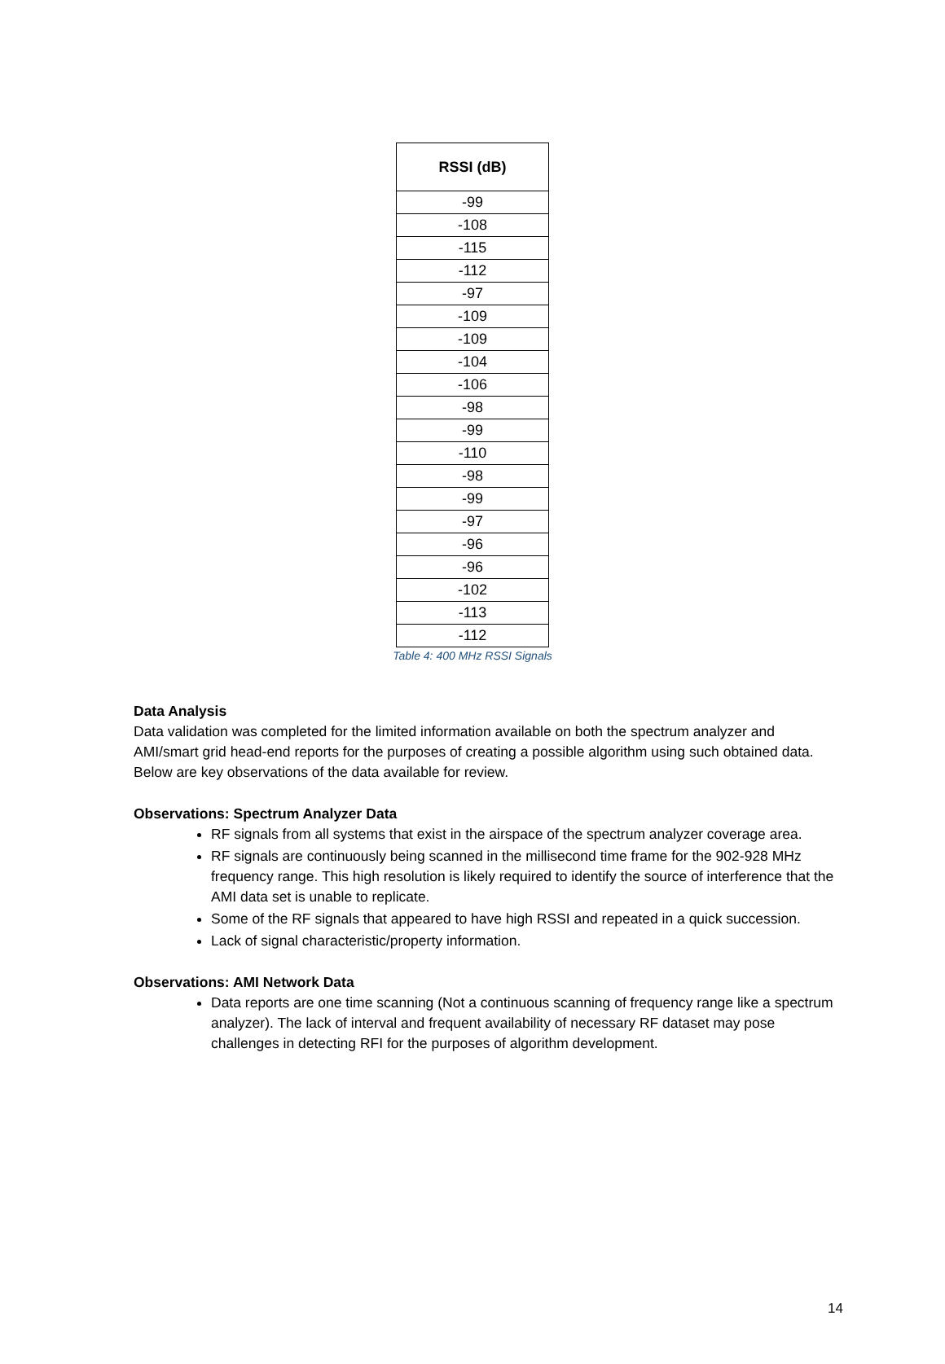| RSSI (dB) |
| --- |
| -99 |
| -108 |
| -115 |
| -112 |
| -97 |
| -109 |
| -109 |
| -104 |
| -106 |
| -98 |
| -99 |
| -110 |
| -98 |
| -99 |
| -97 |
| -96 |
| -96 |
| -102 |
| -113 |
| -112 |
Table 4: 400 MHz RSSI Signals
Data Analysis
Data validation was completed for the limited information available on both the spectrum analyzer and AMI/smart grid head-end reports for the purposes of creating a possible algorithm using such obtained data. Below are key observations of the data available for review.
Observations: Spectrum Analyzer Data
RF signals from all systems that exist in the airspace of the spectrum analyzer coverage area.
RF signals are continuously being scanned in the millisecond time frame for the 902-928 MHz frequency range. This high resolution is likely required to identify the source of interference that the AMI data set is unable to replicate.
Some of the RF signals that appeared to have high RSSI and repeated in a quick succession.
Lack of signal characteristic/property information.
Observations: AMI Network Data
Data reports are one time scanning (Not a continuous scanning of frequency range like a spectrum analyzer). The lack of interval and frequent availability of necessary RF dataset may pose challenges in detecting RFI for the purposes of algorithm development.
14